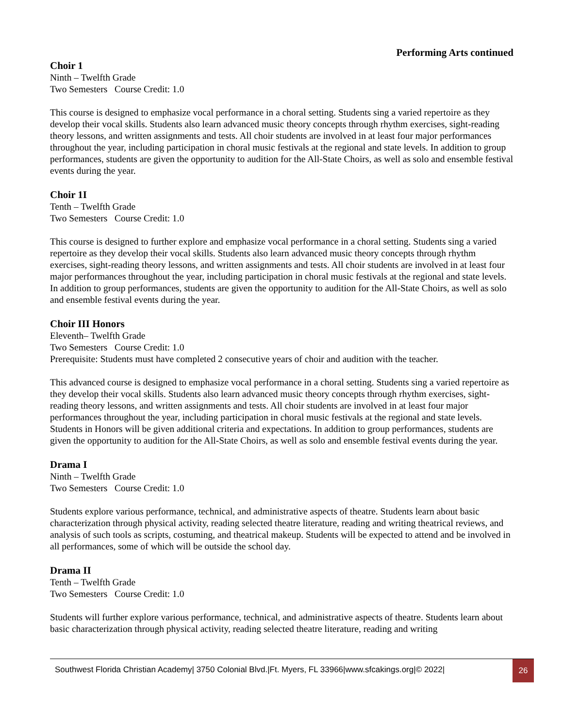Performing Arts continued
Choir 1
Ninth – Twelfth Grade
Two Semesters Course Credit: 1.0
This course is designed to emphasize vocal performance in a choral setting. Students sing a varied repertoire as they develop their vocal skills. Students also learn advanced music theory concepts through rhythm exercises, sight-reading theory lessons, and written assignments and tests. All choir students are involved in at least four major performances throughout the year, including participation in choral music festivals at the regional and state levels. In addition to group performances, students are given the opportunity to audition for the All-State Choirs, as well as solo and ensemble festival events during the year.
Choir 1I
Tenth – Twelfth Grade
Two Semesters Course Credit: 1.0
This course is designed to further explore and emphasize vocal performance in a choral setting. Students sing a varied repertoire as they develop their vocal skills. Students also learn advanced music theory concepts through rhythm exercises, sight-reading theory lessons, and written assignments and tests. All choir students are involved in at least four major performances throughout the year, including participation in choral music festivals at the regional and state levels. In addition to group performances, students are given the opportunity to audition for the All-State Choirs, as well as solo and ensemble festival events during the year.
Choir III Honors
Eleventh– Twelfth Grade
Two Semesters Course Credit: 1.0
Prerequisite: Students must have completed 2 consecutive years of choir and audition with the teacher.
This advanced course is designed to emphasize vocal performance in a choral setting. Students sing a varied repertoire as they develop their vocal skills. Students also learn advanced music theory concepts through rhythm exercises, sight-reading theory lessons, and written assignments and tests. All choir students are involved in at least four major performances throughout the year, including participation in choral music festivals at the regional and state levels. Students in Honors will be given additional criteria and expectations. In addition to group performances, students are given the opportunity to audition for the All-State Choirs, as well as solo and ensemble festival events during the year.
Drama I
Ninth – Twelfth Grade
Two Semesters Course Credit: 1.0
Students explore various performance, technical, and administrative aspects of theatre. Students learn about basic characterization through physical activity, reading selected theatre literature, reading and writing theatrical reviews, and analysis of such tools as scripts, costuming, and theatrical makeup. Students will be expected to attend and be involved in all performances, some of which will be outside the school day.
Drama II
Tenth – Twelfth Grade
Two Semesters Course Credit: 1.0
Students will further explore various performance, technical, and administrative aspects of theatre. Students learn about basic characterization through physical activity, reading selected theatre literature, reading and writing
Southwest Florida Christian Academy| 3750 Colonial Blvd.|Ft. Myers, FL 33966|www.sfcakings.org|© 2022|
26